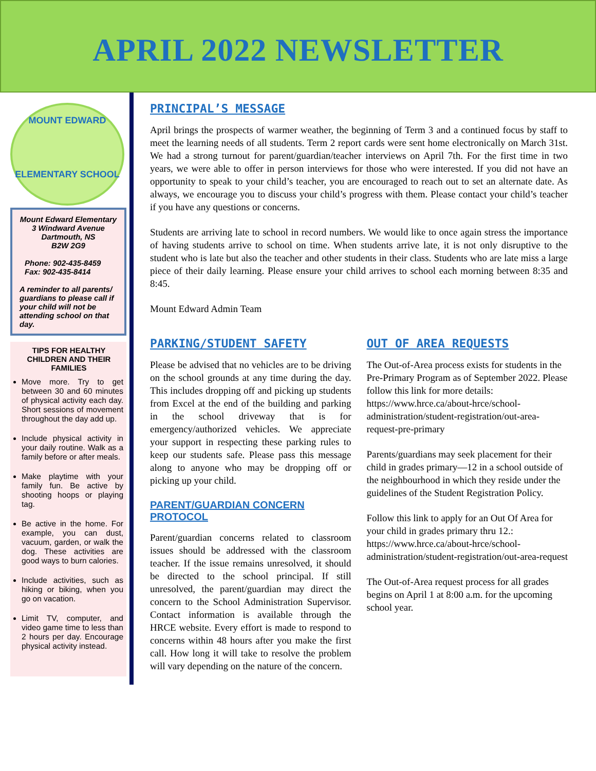APRIL 2022 NEWSLETTER
MOUNT EDWARD
ELEMENTARY SCHOOL
Mount Edward Elementary
3 Windward Avenue
Dartmouth, NS
B2W 2G9
Phone: 902-435-8459
Fax: 902-435-8414
A reminder to all parents/ guardians to please call if your child will not be attending school on that day.
TIPS FOR HEALTHY CHILDREN AND THEIR FAMILIES
Move more. Try to get between 30 and 60 minutes of physical activity each day. Short sessions of movement throughout the day add up.
Include physical activity in your daily routine. Walk as a family before or after meals.
Make playtime with your family fun. Be active by shooting hoops or playing tag.
Be active in the home. For example, you can dust, vacuum, garden, or walk the dog. These activities are good ways to burn calories.
Include activities, such as hiking or biking, when you go on vacation.
Limit TV, computer, and video game time to less than 2 hours per day. Encourage physical activity instead.
PRINCIPAL’S MESSAGE
April brings the prospects of warmer weather, the beginning of Term 3 and a continued focus by staff to meet the learning needs of all students. Term 2 report cards were sent home electronically on March 31st. We had a strong turnout for parent/guardian/teacher interviews on April 7th. For the first time in two years, we were able to offer in person interviews for those who were interested. If you did not have an opportunity to speak to your child’s teacher, you are encouraged to reach out to set an alternate date. As always, we encourage you to discuss your child’s progress with them. Please contact your child’s teacher if you have any questions or concerns.
Students are arriving late to school in record numbers. We would like to once again stress the importance of having students arrive to school on time. When students arrive late, it is not only disruptive to the student who is late but also the teacher and other students in their class. Students who are late miss a large piece of their daily learning. Please ensure your child arrives to school each morning between 8:35 and 8:45.
Mount Edward Admin Team
PARKING/STUDENT SAFETY
Please be advised that no vehicles are to be driving on the school grounds at any time during the day. This includes dropping off and picking up students from Excel at the end of the building and parking in the school driveway that is for emergency/authorized vehicles. We appreciate your support in respecting these parking rules to keep our students safe. Please pass this message along to anyone who may be dropping off or picking up your child.
PARENT/GUARDIAN CONCERN PROTOCOL
Parent/guardian concerns related to classroom issues should be addressed with the classroom teacher. If the issue remains unresolved, it should be directed to the school principal. If still unresolved, the parent/guardian may direct the concern to the School Administration Supervisor. Contact information is available through the HRCE website. Every effort is made to respond to concerns within 48 hours after you make the first call. How long it will take to resolve the problem will vary depending on the nature of the concern.
OUT OF AREA REQUESTS
The Out-of-Area process exists for students in the Pre-Primary Program as of September 2022. Please follow this link for more details: https://www.hrce.ca/about-hrce/school-administration/student-registration/out-area-request-pre-primary
Parents/guardians may seek placement for their child in grades primary—12 in a school outside of the neighbourhood in which they reside under the guidelines of the Student Registration Policy.
Follow this link to apply for an Out Of Area for your child in grades primary thru 12.: https://www.hrce.ca/about-hrce/school-administration/student-registration/out-area-request
The Out-of-Area request process for all grades begins on April 1 at 8:00 a.m. for the upcoming school year.